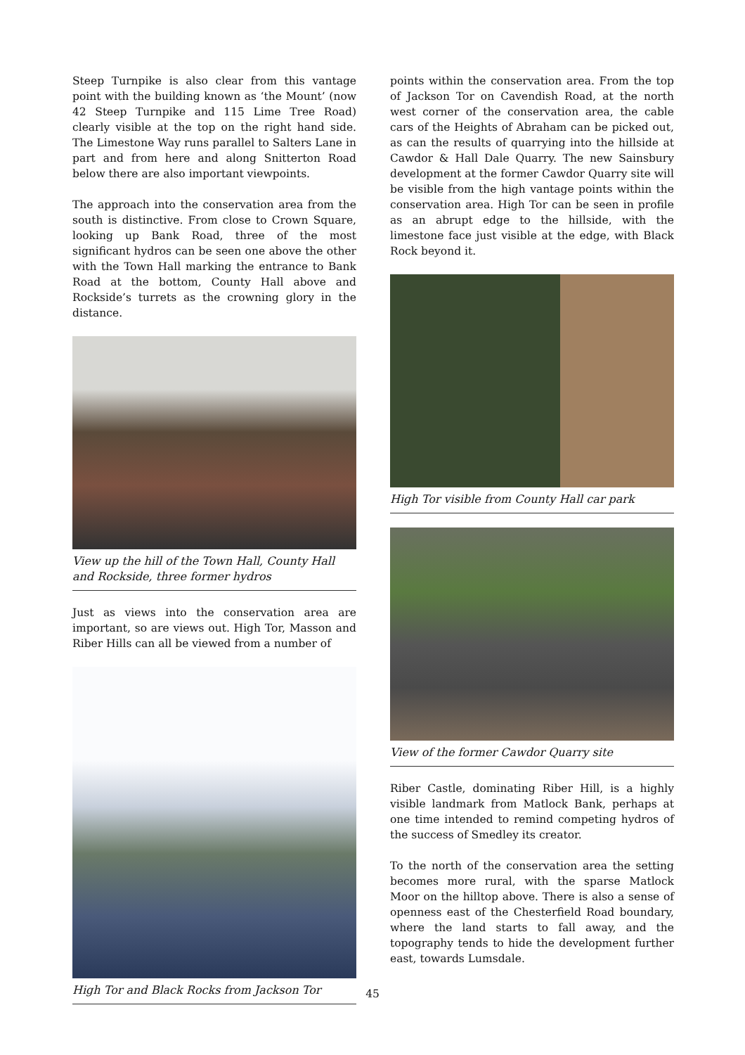Steep Turnpike is also clear from this vantage point with the building known as ‘the Mount’ (now 42 Steep Turnpike and 115 Lime Tree Road) clearly visible at the top on the right hand side. The Limestone Way runs parallel to Salters Lane in part and from here and along Snitterton Road below there are also important viewpoints.
The approach into the conservation area from the south is distinctive. From close to Crown Square, looking up Bank Road, three of the most significant hydros can be seen one above the other with the Town Hall marking the entrance to Bank Road at the bottom, County Hall above and Rockside’s turrets as the crowning glory in the distance.
View up the hill of the Town Hall, County Hall and Rockside, three former hydros
Just as views into the conservation area are important, so are views out. High Tor, Masson and Riber Hills can all be viewed from a number of
High Tor and Black Rocks from Jackson Tor
points within the conservation area. From the top of Jackson Tor on Cavendish Road, at the north west corner of the conservation area, the cable cars of the Heights of Abraham can be picked out, as can the results of quarrying into the hillside at Cawdor & Hall Dale Quarry. The new Sainsbury development at the former Cawdor Quarry site will be visible from the high vantage points within the conservation area. High Tor can be seen in profile as an abrupt edge to the hillside, with the limestone face just visible at the edge, with Black Rock beyond it.
High Tor visible from County Hall car park
View of the former Cawdor Quarry site
Riber Castle, dominating Riber Hill, is a highly visible landmark from Matlock Bank, perhaps at one time intended to remind competing hydros of the success of Smedley its creator.
To the north of the conservation area the setting becomes more rural, with the sparse Matlock Moor on the hilltop above. There is also a sense of openness east of the Chesterfield Road boundary, where the land starts to fall away, and the topography tends to hide the development further east, towards Lumsdale.
45